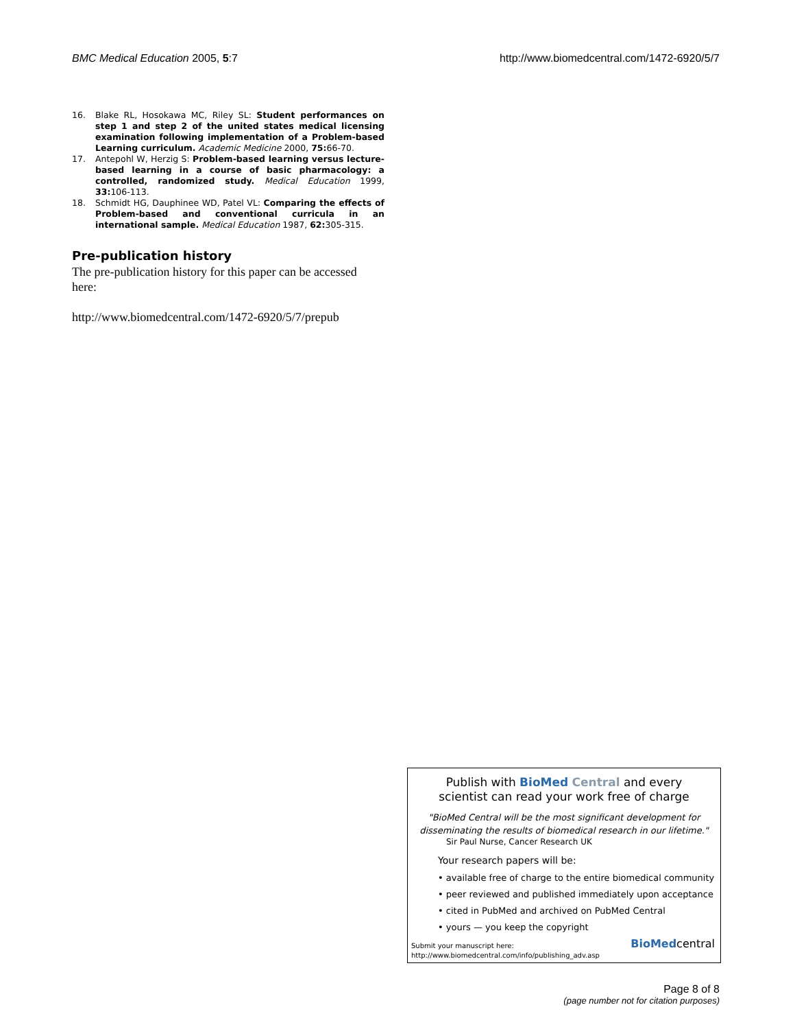BMC Medical Education 2005, 5:7 http://www.biomedcentral.com/1472-6920/5/7
16. Blake RL, Hosokawa MC, Riley SL: Student performances on step 1 and step 2 of the united states medical licensing examination following implementation of a Problem-based Learning curriculum. Academic Medicine 2000, 75: 66-70.
17. Antepohl W, Herzig S: Problem-based learning versus lecture-based learning in a course of basic pharmacology: a controlled, randomized study. Medical Education 1999, 33: 106-113.
18. Schmidt HG, Dauphinee WD, Patel VL: Comparing the effects of Problem-based and conventional curricula in an international sample. Medical Education 1987, 62: 305-315.
Pre-publication history
The pre-publication history for this paper can be accessed here:
http://www.biomedcentral.com/1472-6920/5/7/prepub
Publish with BioMed Central and every
scientist can read your work free of charge
"BioMed Central will be the most significant development for disseminating the results of biomedical research in our lifetime."
Sir Paul Nurse, Cancer Research UK
Your research papers will be:
• available free of charge to the entire biomedical community
• peer reviewed and published immediately upon acceptance
• cited in PubMed and archived on PubMed Central
• yours — you keep the copyright
Submit your manuscript here:
http://www.biomedcentral.com/info/publishing_adv.asp
BioMedcentral
Page 8 of 8
(page number not for citation purposes)